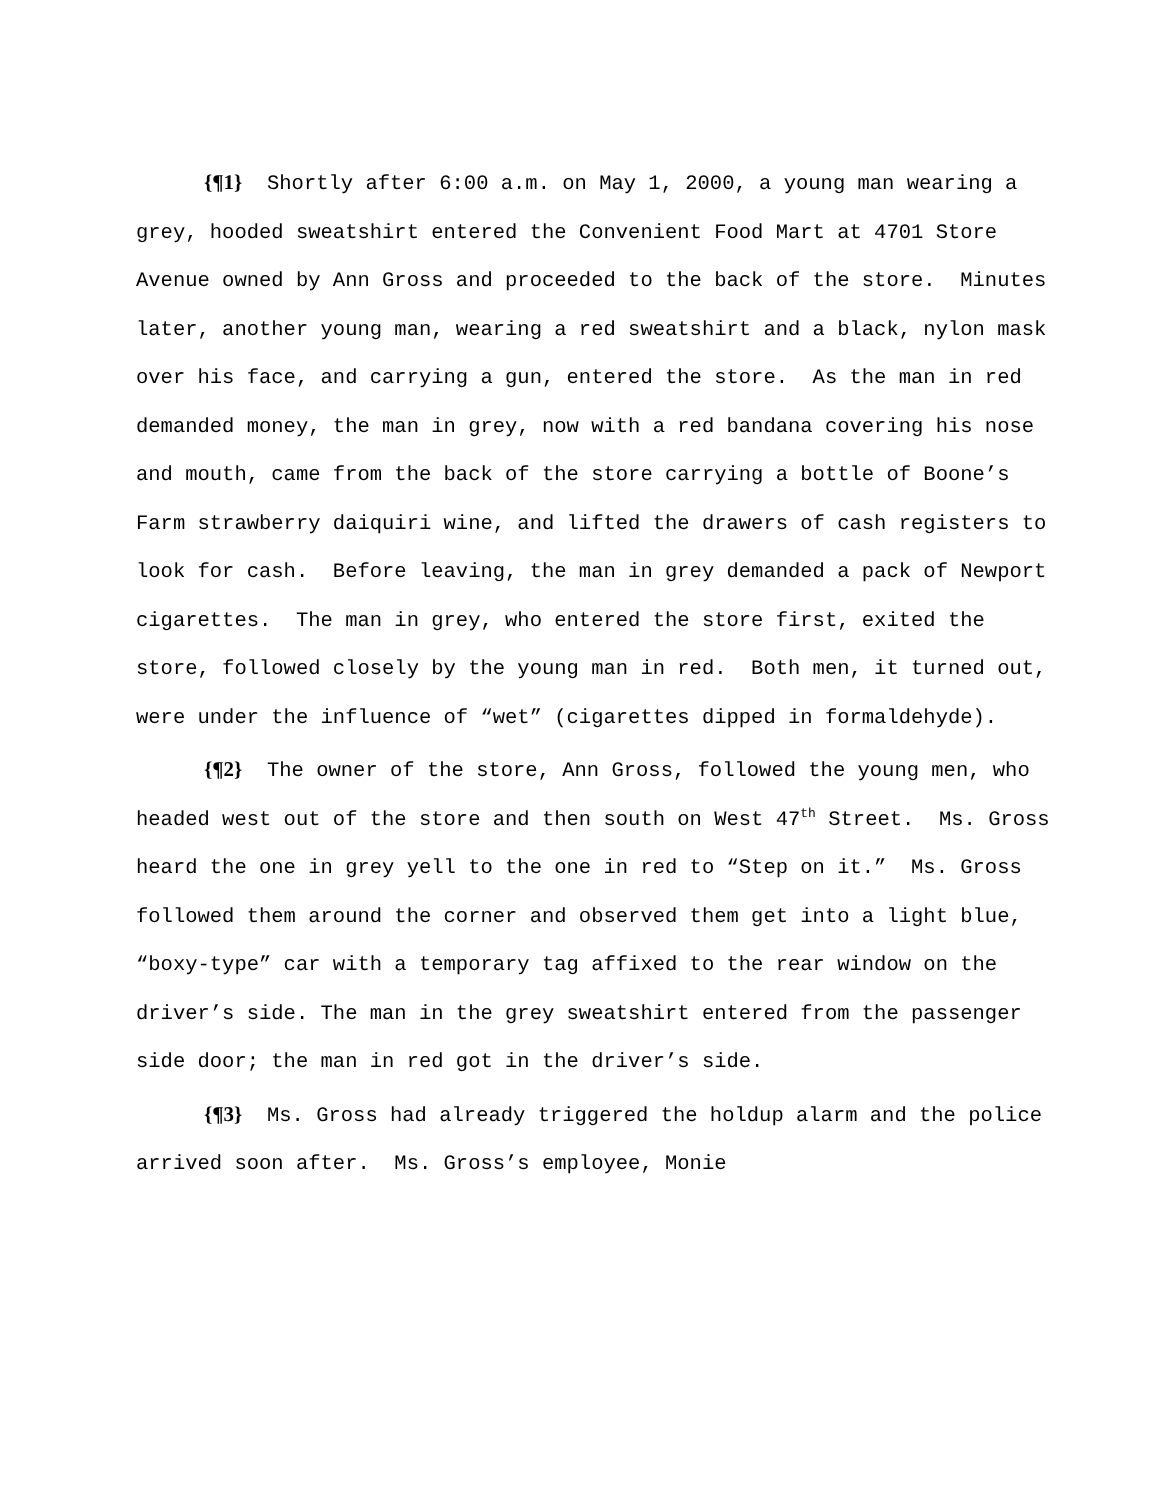{¶1} Shortly after 6:00 a.m. on May 1, 2000, a young man wearing a grey, hooded sweatshirt entered the Convenient Food Mart at 4701 Store Avenue owned by Ann Gross and proceeded to the back of the store. Minutes later, another young man, wearing a red sweatshirt and a black, nylon mask over his face, and carrying a gun, entered the store. As the man in red demanded money, the man in grey, now with a red bandana covering his nose and mouth, came from the back of the store carrying a bottle of Boone’s Farm strawberry daiquiri wine, and lifted the drawers of cash registers to look for cash. Before leaving, the man in grey demanded a pack of Newport cigarettes. The man in grey, who entered the store first, exited the store, followed closely by the young man in red. Both men, it turned out, were under the influence of “wet” (cigarettes dipped in formaldehyde).
{¶2} The owner of the store, Ann Gross, followed the young men, who headed west out of the store and then south on West 47<sup>th</sup> Street. Ms. Gross heard the one in grey yell to the one in red to “Step on it.” Ms. Gross followed them around the corner and observed them get into a light blue, “boxy-type” car with a temporary tag affixed to the rear window on the driver’s side. The man in the grey sweatshirt entered from the passenger side door; the man in red got in the driver’s side.
{¶3} Ms. Gross had already triggered the holdup alarm and the police arrived soon after. Ms. Gross’s employee, Monie